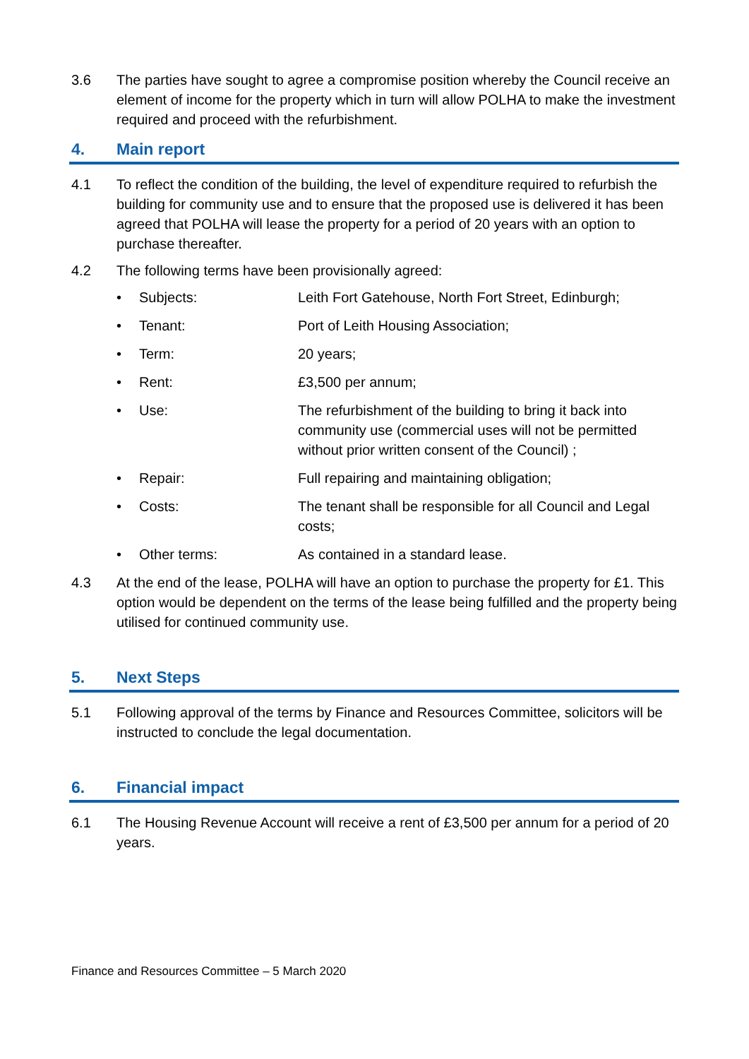3.6 The parties have sought to agree a compromise position whereby the Council receive an element of income for the property which in turn will allow POLHA to make the investment required and proceed with the refurbishment.
4. Main report
4.1 To reflect the condition of the building, the level of expenditure required to refurbish the building for community use and to ensure that the proposed use is delivered it has been agreed that POLHA will lease the property for a period of 20 years with an option to purchase thereafter.
4.2 The following terms have been provisionally agreed:
• Subjects: Leith Fort Gatehouse, North Fort Street, Edinburgh;
• Tenant: Port of Leith Housing Association;
• Term: 20 years;
• Rent: £3,500 per annum;
• Use: The refurbishment of the building to bring it back into community use (commercial uses will not be permitted without prior written consent of the Council) ;
• Repair: Full repairing and maintaining obligation;
• Costs: The tenant shall be responsible for all Council and Legal costs;
• Other terms: As contained in a standard lease.
4.3 At the end of the lease, POLHA will have an option to purchase the property for £1. This option would be dependent on the terms of the lease being fulfilled and the property being utilised for continued community use.
5. Next Steps
5.1 Following approval of the terms by Finance and Resources Committee, solicitors will be instructed to conclude the legal documentation.
6. Financial impact
6.1 The Housing Revenue Account will receive a rent of £3,500 per annum for a period of 20 years.
Finance and Resources Committee – 5 March 2020